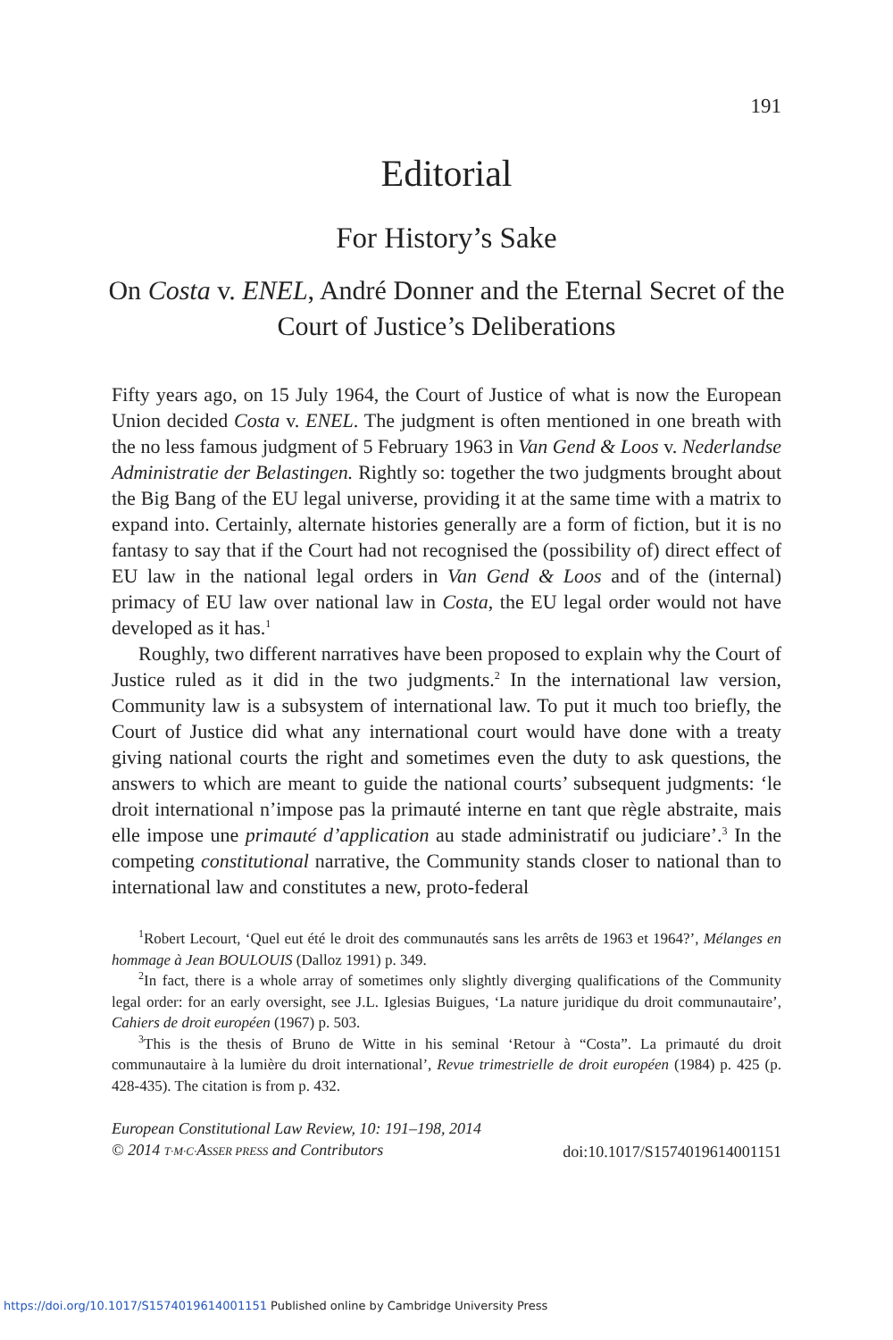191
Editorial
For History’s Sake
On Costa v. ENEL, André Donner and the Eternal Secret of the Court of Justice’s Deliberations
Fifty years ago, on 15 July 1964, the Court of Justice of what is now the European Union decided Costa v. ENEL. The judgment is often mentioned in one breath with the no less famous judgment of 5 February 1963 in Van Gend & Loos v. Nederlandse Administratie der Belastingen. Rightly so: together the two judgments brought about the Big Bang of the EU legal universe, providing it at the same time with a matrix to expand into. Certainly, alternate histories generally are a form of fiction, but it is no fantasy to say that if the Court had not recognised the (possibility of) direct effect of EU law in the national legal orders in Van Gend & Loos and of the (internal) primacy of EU law over national law in Costa, the EU legal order would not have developed as it has.<sup>1</sup>
Roughly, two different narratives have been proposed to explain why the Court of Justice ruled as it did in the two judgments.<sup>2</sup> In the international law version, Community law is a subsystem of international law. To put it much too briefly, the Court of Justice did what any international court would have done with a treaty giving national courts the right and sometimes even the duty to ask questions, the answers to which are meant to guide the national courts’ subsequent judgments: ‘le droit international n’impose pas la primauté interne en tant que règle abstraite, mais elle impose une primauté d’application au stade administratif ou judiciare’.<sup>3</sup> In the competing constitutional narrative, the Community stands closer to national than to international law and constitutes a new, proto-federal
<sup>1</sup> Robert Lecourt, ‘Quel eut été le droit des communautés sans les arrêts de 1963 et 1964?’, Mélanges en hommage à Jean BOULOUIS (Dalloz 1991) p. 349.
<sup>2</sup> In fact, there is a whole array of sometimes only slightly diverging qualifications of the Community legal order: for an early oversight, see J.L. Iglesias Buigues, ‘La nature juridique du droit communautaire’, Cahiers de droit européen (1967) p. 503.
<sup>3</sup> This is the thesis of Bruno de Witte in his seminal ‘Retour à “Costa”. La primauté du droit communautaire à la lumière du droit international’, Revue trimestrielle de droit européen (1984) p. 425 (p. 428-435). The citation is from p. 432.
European Constitutional Law Review, 10: 191–198, 2014
© 2014 T·M·C·ASSER PRESS and Contributors
doi:10.1017/S1574019614001151
https://doi.org/10.1017/S1574019614001151 Published online by Cambridge University Press